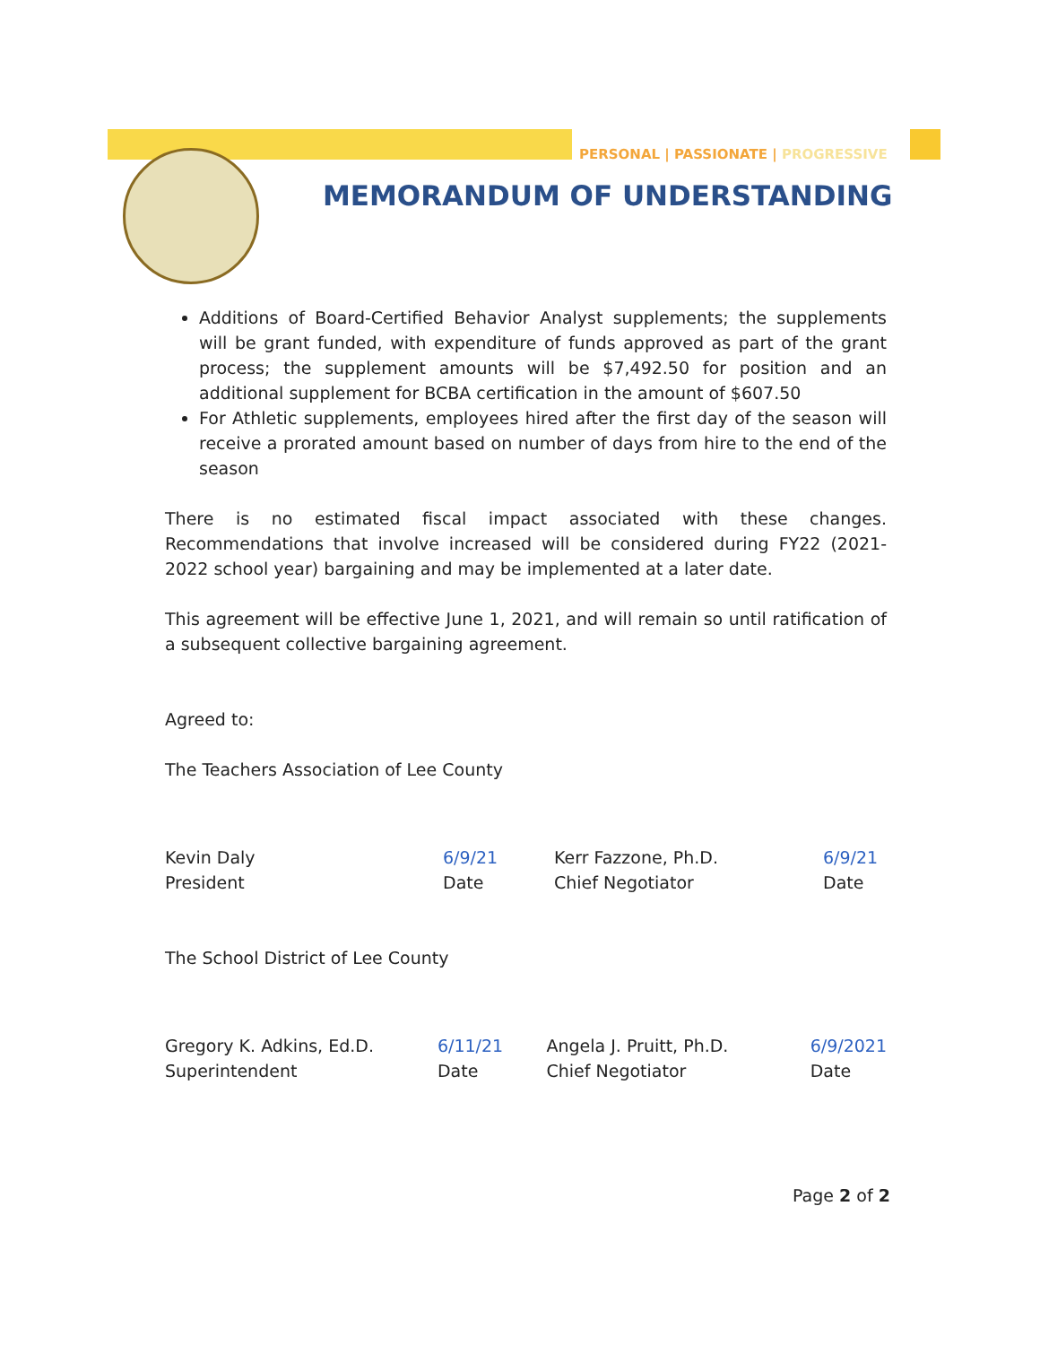PERSONAL | PASSIONATE | PROGRESSIVE
MEMORANDUM OF UNDERSTANDING
Additions of Board-Certified Behavior Analyst supplements; the supplements will be grant funded, with expenditure of funds approved as part of the grant process; the supplement amounts will be $7,492.50 for position and an additional supplement for BCBA certification in the amount of $607.50
For Athletic supplements, employees hired after the first day of the season will receive a prorated amount based on number of days from hire to the end of the season
There is no estimated fiscal impact associated with these changes. Recommendations that involve increased will be considered during FY22 (2021-2022 school year) bargaining and may be implemented at a later date.
This agreement will be effective June 1, 2021, and will remain so until ratification of a subsequent collective bargaining agreement.
Agreed to:
The Teachers Association of Lee County
Kevin Daly
President
6/9/21
Date
Kerr Fazzone, Ph.D.
Chief Negotiator
6/9/21
Date
The School District of Lee County
Gregory K. Adkins, Ed.D.
Superintendent
6/11/21
Date
Angela J. Pruitt, Ph.D.
Chief Negotiator
6/9/2021
Date
Page 2 of 2